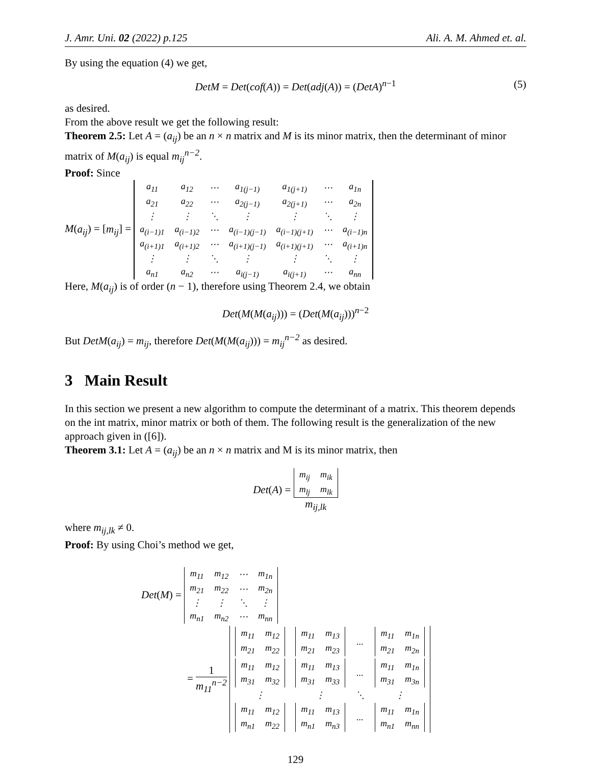J. Amr. Uni. 02 (2022) p.125 Ali. A. M. Ahmed et. al.
By using the equation (4) we get,
DetM = Det(cof(A)) = Det(adj(A)) = (DetA)<sup>n−1</sup> (5)
as desired.
From the above result we get the following result:
Theorem 2.5: Let A = (a<sub>ij</sub>) be an n × n matrix and M is its minor matrix, then the determinant of minor matrix of M(a<sub>ij</sub>) is equal m<sub>ij</sub><sup>n−2</sup>.
Proof: Since
M(a<sub>ij</sub>) = [m<sub>ij</sub>] =
| a<sub>11</sub> | a<sub>12</sub> | ⋯ | a<sub>1(j−1)</sub> | a<sub>1(j+1)</sub> | ⋯ | a<sub>1n</sub> |
| a<sub>21</sub> | a<sub>22</sub> | ⋯ | a<sub>2(j−1)</sub> | a<sub>2(j+1)</sub> | ⋯ | a<sub>2n</sub> |
| ⋮ | ⋮ | ⋱ | ⋮ | ⋮ | ⋱ | ⋮ |
| a<sub>(i−1)1</sub> | a<sub>(i−1)2</sub> | ⋯ | a<sub>(i−1)(j−1)</sub> | a<sub>(i−1)(j+1)</sub> | ⋯ | a<sub>(i−1)n</sub> |
| a<sub>(i+1)1</sub> | a<sub>(i+1)2</sub> | ⋯ | a<sub>(i+1)(j−1)</sub> | a<sub>(i+1)(j+1)</sub> | ⋯ | a<sub>(i+1)n</sub> |
| ⋮ | ⋮ | ⋱ | ⋮ | ⋮ | ⋱ | ⋮ |
| a<sub>n1</sub> | a<sub>n2</sub> | ⋯ | a<sub>i(j−1)</sub> | a<sub>i(j+1)</sub> | ⋯ | a<sub>nn</sub> |
Here, M(a<sub>ij</sub>) is of order (n − 1), therefore using Theorem 2.4, we obtain
Det(M(M(a<sub>ij</sub>))) = (Det(M(a<sub>ij</sub>)))<sup>n−2</sup>
But DetM(a<sub>ij</sub>) = m<sub>ij</sub>, therefore Det(M(M(a<sub>ij</sub>))) = m<sub>ij</sub><sup>n−2</sup> as desired.
3 Main Result
In this section we present a new algorithm to compute the determinant of a matrix. This theorem depends on the int matrix, minor matrix or both of them. The following result is the generalization of the new approach given in ([6]).
Theorem 3.1: Let A = (a<sub>ij</sub>) be an n × n matrix and M is its minor matrix, then
Det(A) =
| m<sub>ij</sub> | m<sub>ik</sub> |
| m<sub>lj</sub> | m<sub>lk</sub> |
m<sub>ij,lk</sub>
where m<sub>ij,lk</sub> ≠ 0.
Proof: By using Choi’s method we get,
Det(M) =
| m<sub>11</sub> | m<sub>12</sub> | ⋯ | m<sub>1n</sub> |
| m<sub>21</sub> | m<sub>22</sub> | ⋯ | m<sub>2n</sub> |
| ⋮ | ⋮ | ⋱ | ⋮ |
| m<sub>n1</sub> | m<sub>n2</sub> | ⋯ | m<sub>nn</sub> |
=
1
m<sub>11</sub><sup>n−2</sup>
| / m<sub>11</sub> / m<sub>12</sub> / / m<sub>21</sub> / m<sub>22</sub> / | / m<sub>11</sub> / m<sub>13</sub> / / m<sub>21</sub> / m<sub>23</sub> / | ... | / m<sub>11</sub> / m<sub>1n</sub> / / m<sub>21</sub> / m<sub>2n</sub> / |
| / m<sub>11</sub> / m<sub>12</sub> / / m<sub>31</sub> / m<sub>32</sub> / | / m<sub>11</sub> / m<sub>13</sub> / / m<sub>31</sub> / m<sub>33</sub> / | ... | / m<sub>11</sub> / m<sub>1n</sub> / / m<sub>31</sub> / m<sub>3n</sub> / |
| ⋮ | ⋮ | ⋱ | ⋮ |
| / m<sub>11</sub> / m<sub>12</sub> / / m<sub>n1</sub> / m<sub>22</sub> / | / m<sub>11</sub> / m<sub>13</sub> / / m<sub>n1</sub> / m<sub>n3</sub> / | ... | / m<sub>11</sub> / m<sub>1n</sub> / / m<sub>n1</sub> / m<sub>nn</sub> / |
129